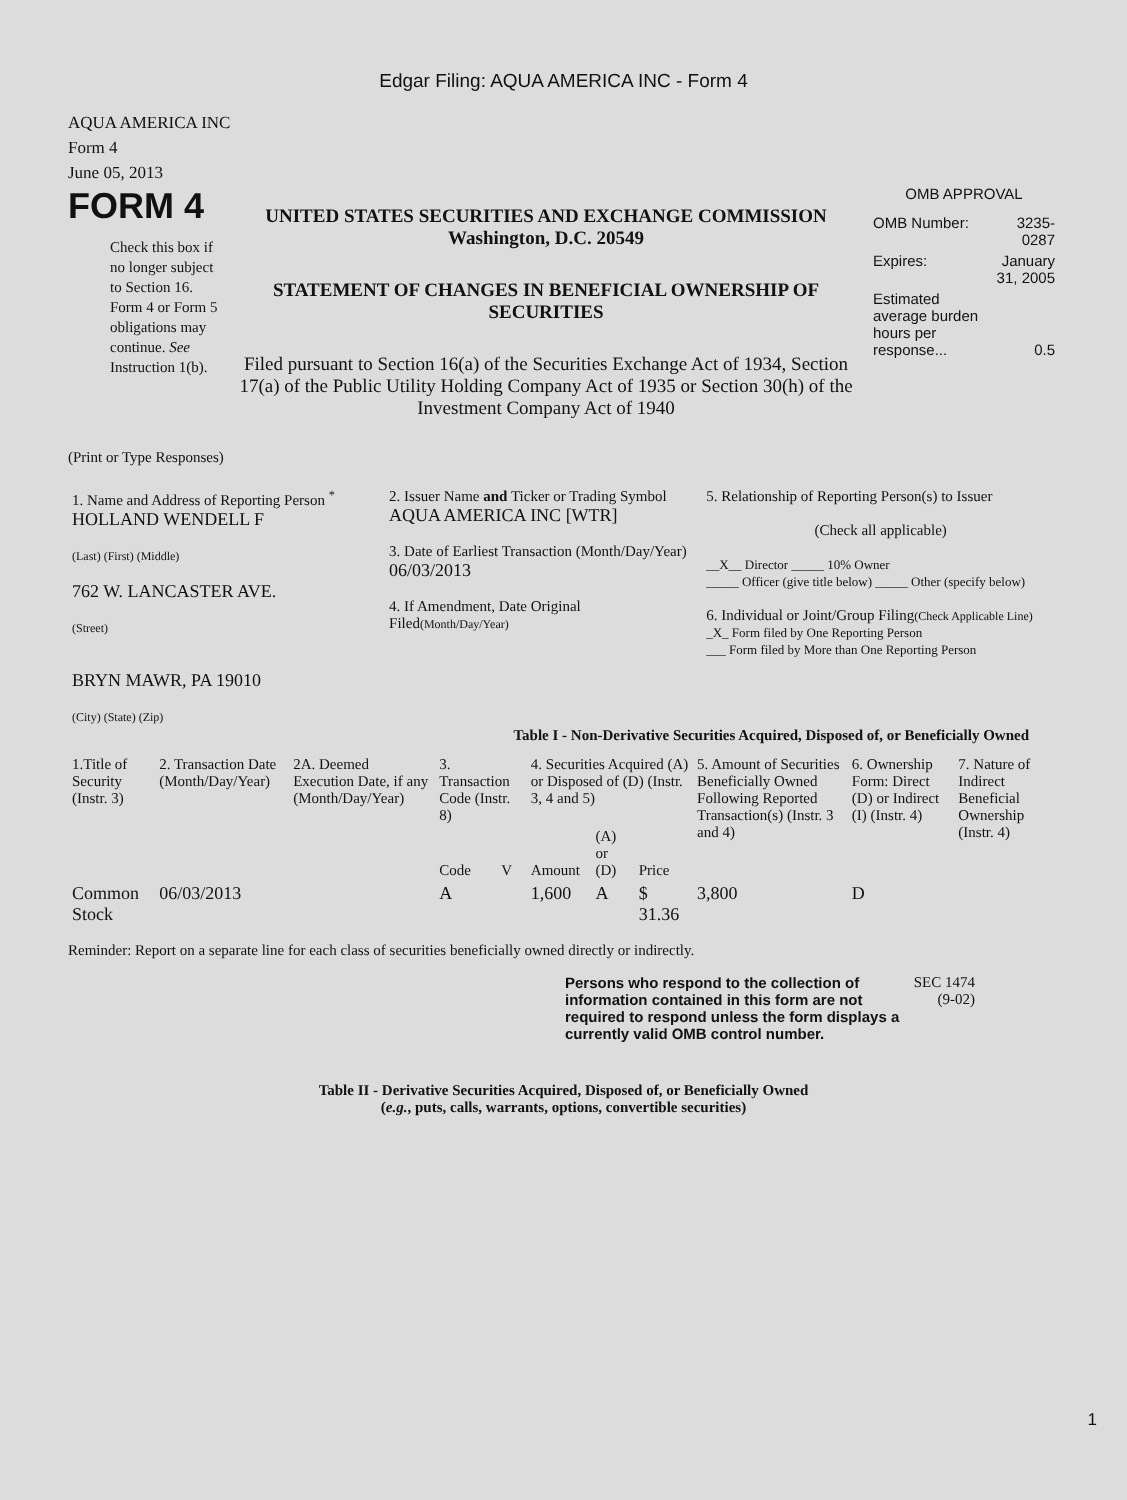Edgar Filing: AQUA AMERICA INC - Form 4
AQUA AMERICA INC
Form 4
June 05, 2013
FORM 4
Check this box if no longer subject to Section 16. Form 4 or Form 5 obligations may continue. See Instruction 1(b).
UNITED STATES SECURITIES AND EXCHANGE COMMISSION
Washington, D.C. 20549
STATEMENT OF CHANGES IN BENEFICIAL OWNERSHIP OF SECURITIES
Filed pursuant to Section 16(a) of the Securities Exchange Act of 1934, Section 17(a) of the Public Utility Holding Company Act of 1935 or Section 30(h) of the Investment Company Act of 1940
OMB APPROVAL
| OMB Number: | 3235-0287 |
| Expires: | January 31, 2005 |
| Estimated average burden hours per response... | 0.5 |
(Print or Type Responses)
| 1. Name and Address of Reporting Person <sup>*</sup> HOLLAND WENDELL F (Last) (First) (Middle) 762 W. LANCASTER AVE. (Street) BRYN MAWR, PA 19010 (City) (State) (Zip) | 2. Issuer Name and Ticker or Trading Symbol AQUA AMERICA INC [WTR] 3. Date of Earliest Transaction (Month/Day/Year) 06/03/2013 4. If Amendment, Date Original Filed (Month/Day/Year) | 5. Relationship of Reporting Person(s) to Issuer (Check all applicable) __X__ Director _____ 10% Owner _____ Officer (give title below) _____ Other (specify below) 6. Individual or Joint/Group Filing (Check Applicable Line) _X_ Form filed by One Reporting Person ___ Form filed by More than One Reporting Person |
Table I - Non-Derivative Securities Acquired, Disposed of, or Beneficially Owned
| 1.Title of Security (Instr. 3) | 2. Transaction Date (Month/Day/Year) | 2A. Deemed Execution Date, if any (Month/Day/Year) | 3. Transaction Code (Instr. 8) | | 4. Securities Acquired (A) or Disposed of (D) (Instr. 3, 4 and 5) | | | 5. Amount of Securities Beneficially Owned Following Reported Transaction(s) (Instr. 3 and 4) | 6. Ownership Form: Direct (D) or Indirect (I) (Instr. 4) | 7. Nature of Indirect Beneficial Ownership (Instr. 4) |
| --- | --- | --- | --- | --- | --- | --- | --- | --- | --- | --- |
| | | | Code | V | Amount | (A) or (D) | Price | | | |
| Common Stock | 06/03/2013 | | A | | 1,600 | A | $ 31.36 | 3,800 | D | |
Reminder: Report on a separate line for each class of securities beneficially owned directly or indirectly.
Persons who respond to the collection of information contained in this form are not required to respond unless the form displays a currently valid OMB control number.
SEC 1474 (9-02)
Table II - Derivative Securities Acquired, Disposed of, or Beneficially Owned
(e.g., puts, calls, warrants, options, convertible securities)
1